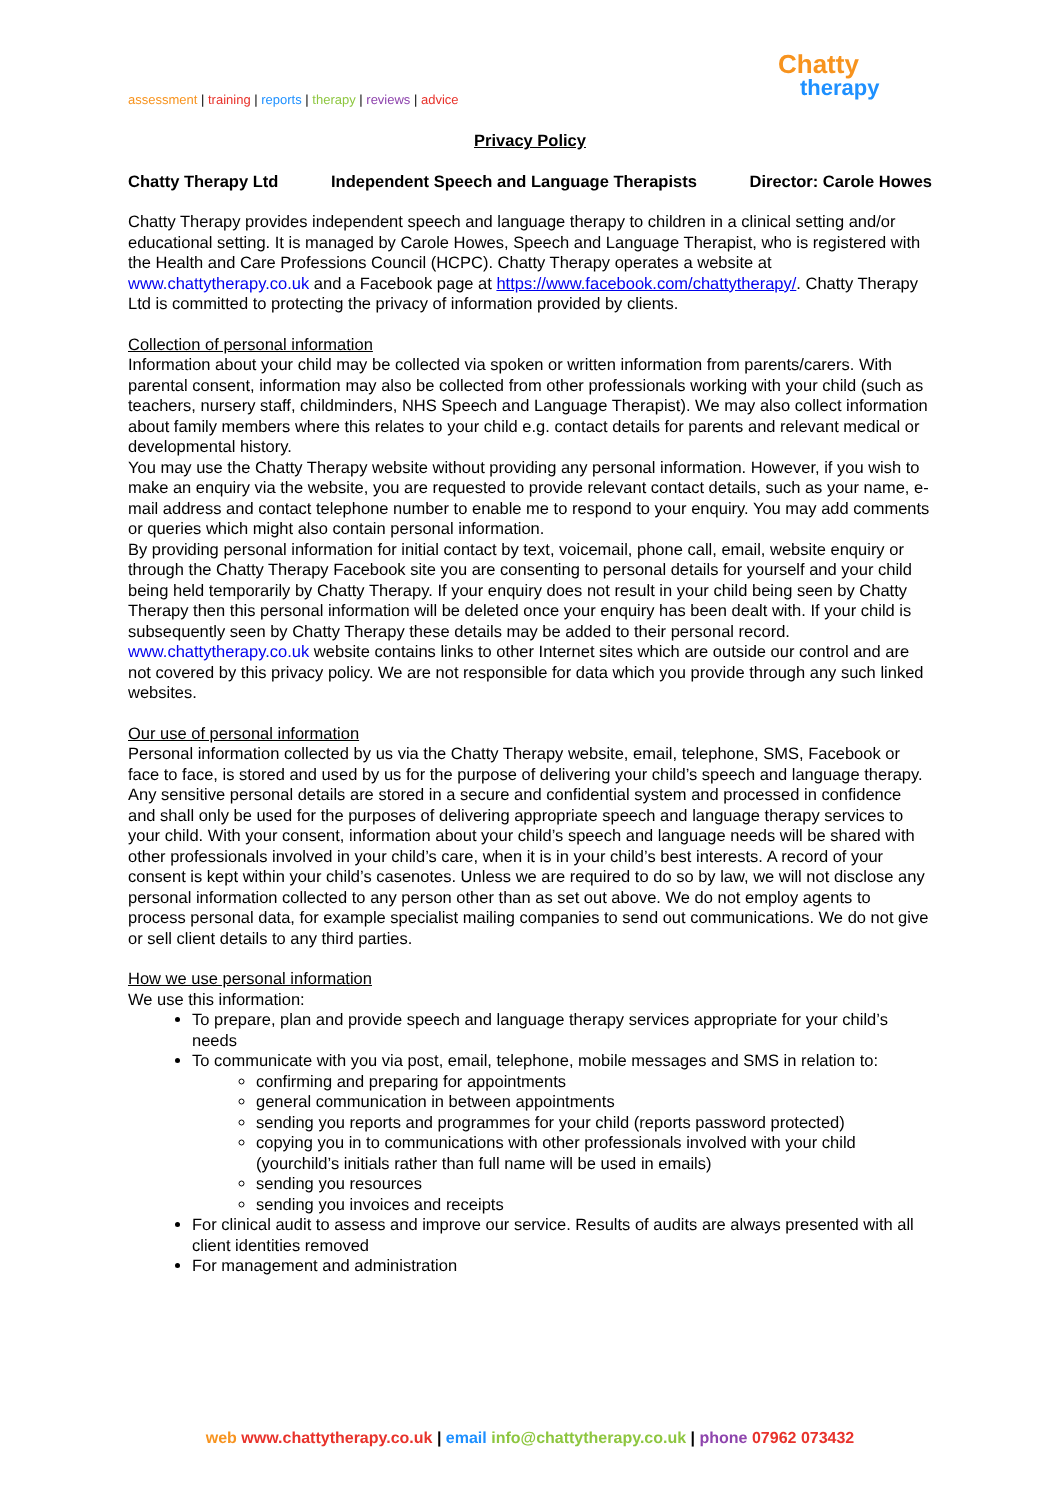assessment | training | reports | therapy | reviews | advice
Chatty
therapy
Privacy Policy
Chatty Therapy Ltd Independent Speech and Language Therapists Director: Carole Howes
Chatty Therapy provides independent speech and language therapy to children in a clinical setting and/or educational setting. It is managed by Carole Howes, Speech and Language Therapist, who is registered with the Health and Care Professions Council (HCPC). Chatty Therapy operates a website at www.chattytherapy.co.uk and a Facebook page at https://www.facebook.com/chattytherapy/. Chatty Therapy Ltd is committed to protecting the privacy of information provided by clients.
Collection of personal information
Information about your child may be collected via spoken or written information from parents/carers. With parental consent, information may also be collected from other professionals working with your child (such as teachers, nursery staff, childminders, NHS Speech and Language Therapist). We may also collect information about family members where this relates to your child e.g. contact details for parents and relevant medical or developmental history.
You may use the Chatty Therapy website without providing any personal information. However, if you wish to make an enquiry via the website, you are requested to provide relevant contact details, such as your name, e-mail address and contact telephone number to enable me to respond to your enquiry. You may add comments or queries which might also contain personal information.
By providing personal information for initial contact by text, voicemail, phone call, email, website enquiry or through the Chatty Therapy Facebook site you are consenting to personal details for yourself and your child being held temporarily by Chatty Therapy. If your enquiry does not result in your child being seen by Chatty Therapy then this personal information will be deleted once your enquiry has been dealt with. If your child is subsequently seen by Chatty Therapy these details may be added to their personal record. www.chattytherapy.co.uk website contains links to other Internet sites which are outside our control and are not covered by this privacy policy. We are not responsible for data which you provide through any such linked websites.
Our use of personal information
Personal information collected by us via the Chatty Therapy website, email, telephone, SMS, Facebook or face to face, is stored and used by us for the purpose of delivering your child’s speech and language therapy. Any sensitive personal details are stored in a secure and confidential system and processed in confidence and shall only be used for the purposes of delivering appropriate speech and language therapy services to your child. With your consent, information about your child’s speech and language needs will be shared with other professionals involved in your child’s care, when it is in your child’s best interests. A record of your consent is kept within your child’s casenotes. Unless we are required to do so by law, we will not disclose any personal information collected to any person other than as set out above. We do not employ agents to process personal data, for example specialist mailing companies to send out communications. We do not give or sell client details to any third parties.
How we use personal information
We use this information:
To prepare, plan and provide speech and language therapy services appropriate for your child’s needs
To communicate with you via post, email, telephone, mobile messages and SMS in relation to:
confirming and preparing for appointments
general communication in between appointments
sending you reports and programmes for your child (reports password protected)
copying you in to communications with other professionals involved with your child (yourchild’s initials rather than full name will be used in emails)
sending you resources
sending you invoices and receipts
For clinical audit to assess and improve our service. Results of audits are always presented with all client identities removed
For management and administration
web www.chattytherapy.co.uk | email info@chattytherapy.co.uk | phone 07962 073432